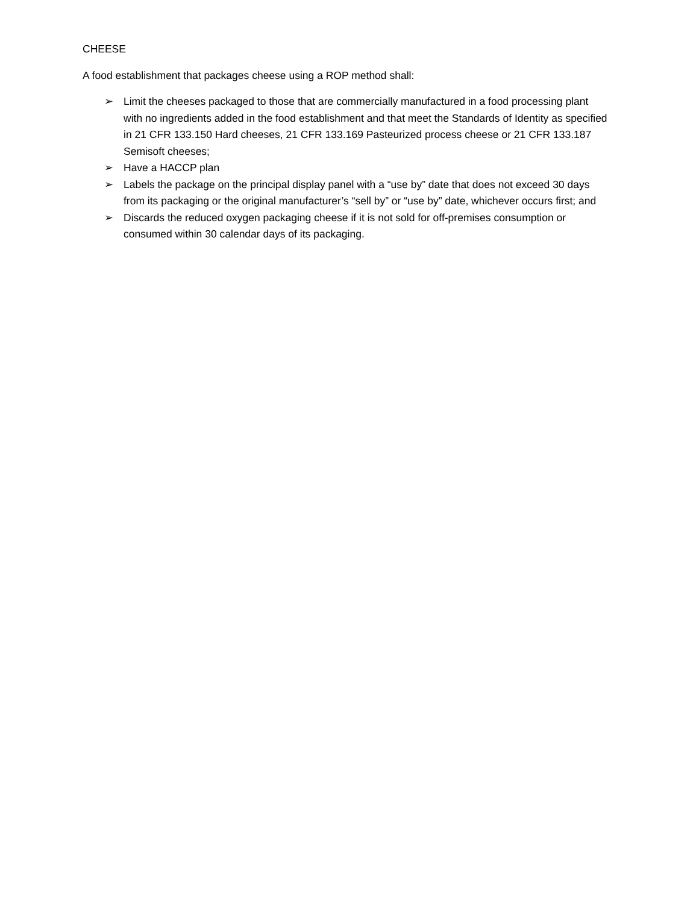CHEESE
A food establishment that packages cheese using a ROP method shall:
➢ Limit the cheeses packaged to those that are commercially manufactured in a food processing plant with no ingredients added in the food establishment and that meet the Standards of Identity as specified in 21 CFR 133.150 Hard cheeses, 21 CFR 133.169 Pasteurized process cheese or 21 CFR 133.187 Semisoft cheeses;
➢ Have a HACCP plan
➢ Labels the package on the principal display panel with a “use by” date that does not exceed 30 days from its packaging or the original manufacturer’s “sell by” or “use by” date, whichever occurs first; and
➢ Discards the reduced oxygen packaging cheese if it is not sold for off-premises consumption or consumed within 30 calendar days of its packaging.